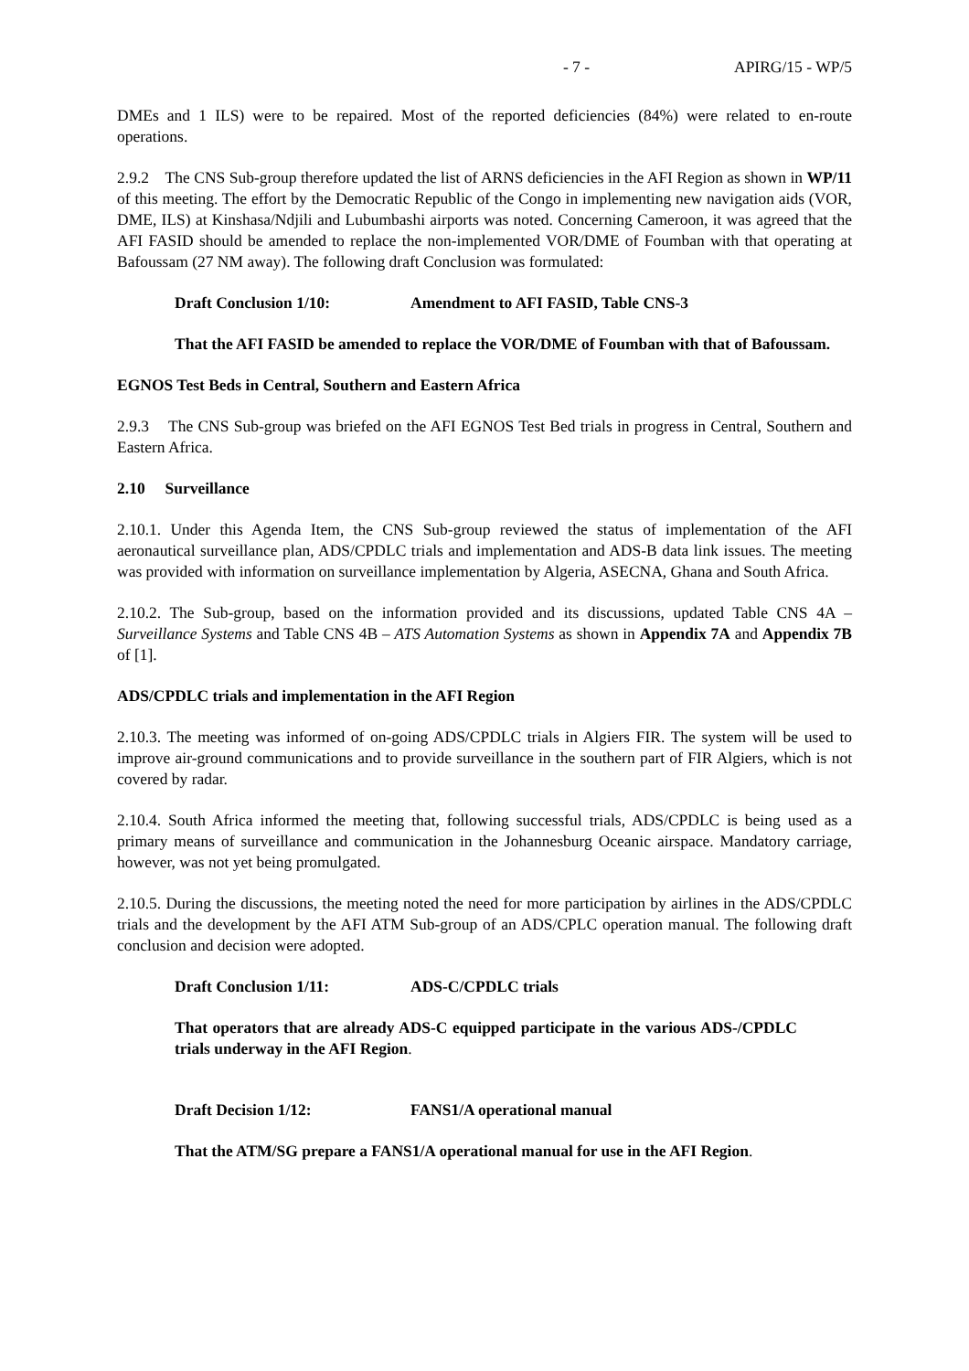- 7 - APIRG/15 - WP/5
DMEs and 1 ILS) were to be repaired. Most of the reported deficiencies (84%) were related to en-route operations.
2.9.2 The CNS Sub-group therefore updated the list of ARNS deficiencies in the AFI Region as shown in WP/11 of this meeting. The effort by the Democratic Republic of the Congo in implementing new navigation aids (VOR, DME, ILS) at Kinshasa/Ndjili and Lubumbashi airports was noted. Concerning Cameroon, it was agreed that the AFI FASID should be amended to replace the non-implemented VOR/DME of Foumban with that operating at Bafoussam (27 NM away). The following draft Conclusion was formulated:
Draft Conclusion 1/10: Amendment to AFI FASID, Table CNS-3
That the AFI FASID be amended to replace the VOR/DME of Foumban with that of Bafoussam.
EGNOS Test Beds in Central, Southern and Eastern Africa
2.9.3 The CNS Sub-group was briefed on the AFI EGNOS Test Bed trials in progress in Central, Southern and Eastern Africa.
2.10 Surveillance
2.10.1. Under this Agenda Item, the CNS Sub-group reviewed the status of implementation of the AFI aeronautical surveillance plan, ADS/CPDLC trials and implementation and ADS-B data link issues. The meeting was provided with information on surveillance implementation by Algeria, ASECNA, Ghana and South Africa.
2.10.2. The Sub-group, based on the information provided and its discussions, updated Table CNS 4A – Surveillance Systems and Table CNS 4B – ATS Automation Systems as shown in Appendix 7A and Appendix 7B of [1].
ADS/CPDLC trials and implementation in the AFI Region
2.10.3. The meeting was informed of on-going ADS/CPDLC trials in Algiers FIR. The system will be used to improve air-ground communications and to provide surveillance in the southern part of FIR Algiers, which is not covered by radar.
2.10.4. South Africa informed the meeting that, following successful trials, ADS/CPDLC is being used as a primary means of surveillance and communication in the Johannesburg Oceanic airspace. Mandatory carriage, however, was not yet being promulgated.
2.10.5. During the discussions, the meeting noted the need for more participation by airlines in the ADS/CPDLC trials and the development by the AFI ATM Sub-group of an ADS/CPLC operation manual. The following draft conclusion and decision were adopted.
Draft Conclusion 1/11: ADS-C/CPDLC trials
That operators that are already ADS-C equipped participate in the various ADS-/CPDLC trials underway in the AFI Region.
Draft Decision 1/12: FANS1/A operational manual
That the ATM/SG prepare a FANS1/A operational manual for use in the AFI Region.